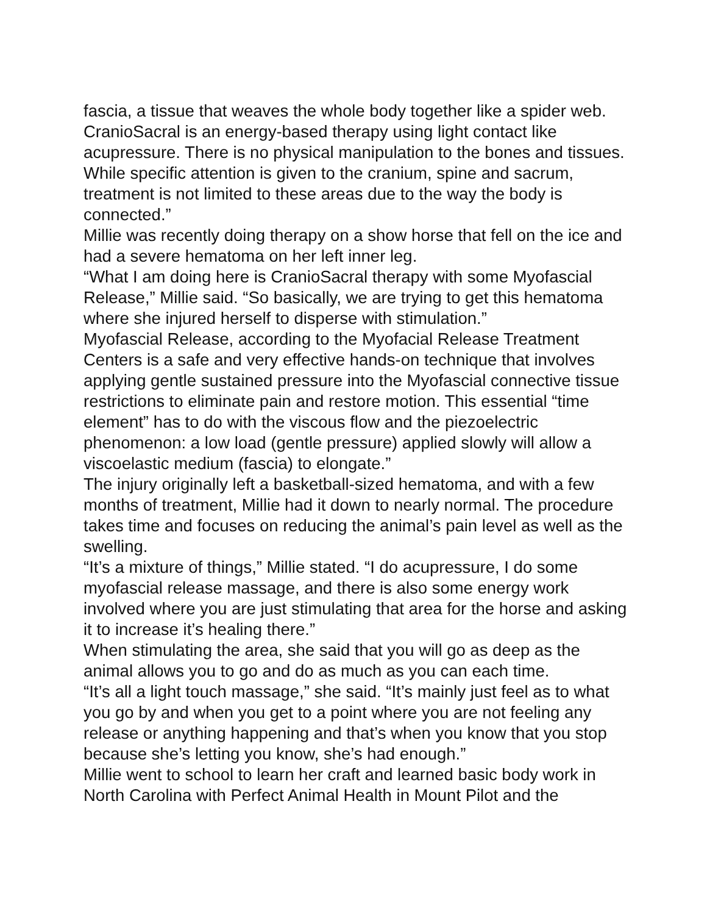fascia, a tissue that weaves the whole body together like a spider web. CranioSacral is an energy-based therapy using light contact like acupressure. There is no physical manipulation to the bones and tissues. While specific attention is given to the cranium, spine and sacrum, treatment is not limited to these areas due to the way the body is connected.”
Millie was recently doing therapy on a show horse that fell on the ice and had a severe hematoma on her left inner leg.
“What I am doing here is CranioSacral therapy with some Myofascial Release,” Millie said. “So basically, we are trying to get this hematoma where she injured herself to disperse with stimulation.”
Myofascial Release, according to the Myofacial Release Treatment Centers is a safe and very effective hands-on technique that involves applying gentle sustained pressure into the Myofascial connective tissue restrictions to eliminate pain and restore motion. This essential “time element” has to do with the viscous flow and the piezoelectric phenomenon: a low load (gentle pressure) applied slowly will allow a viscoelastic medium (fascia) to elongate.”
The injury originally left a basketball-sized hematoma, and with a few months of treatment, Millie had it down to nearly normal. The procedure takes time and focuses on reducing the animal’s pain level as well as the swelling.
“It’s a mixture of things,” Millie stated. “I do acupressure, I do some myofascial release massage, and there is also some energy work involved where you are just stimulating that area for the horse and asking it to increase it’s healing there.”
When stimulating the area, she said that you will go as deep as the animal allows you to go and do as much as you can each time.
“It’s all a light touch massage,” she said. “It’s mainly just feel as to what you go by and when you get to a point where you are not feeling any release or anything happening and that’s when you know that you stop because she’s letting you know, she’s had enough.”
Millie went to school to learn her craft and learned basic body work in North Carolina with Perfect Animal Health in Mount Pilot and the